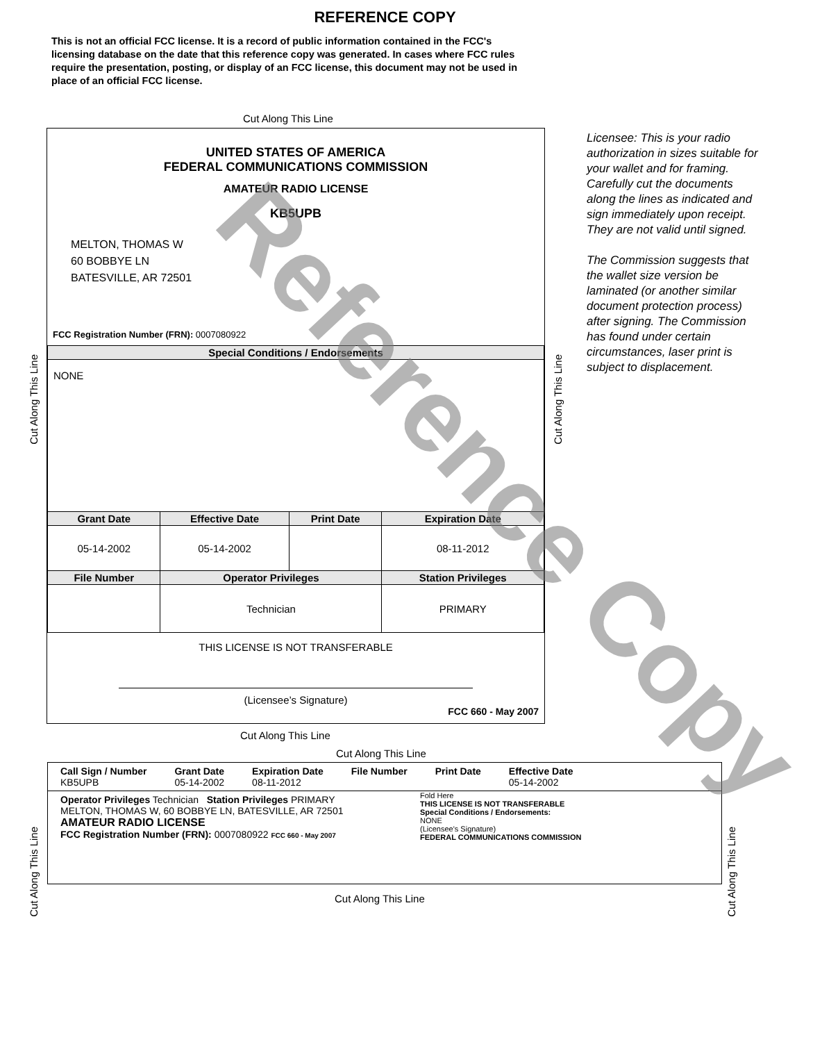REFERENCE COPY
This is not an official FCC license. It is a record of public information contained in the FCC's licensing database on the date that this reference copy was generated. In cases where FCC rules require the presentation, posting, or display of an FCC license, this document may not be used in place of an official FCC license.
Cut Along This Line
UNITED STATES OF AMERICA
FEDERAL COMMUNICATIONS COMMISSION
AMATEUR RADIO LICENSE
KB5UPB
MELTON, THOMAS W
60 BOBBYE LN
BATESVILLE, AR 72501
FCC Registration Number (FRN): 0007080922
| Special Conditions / Endorsements | | | |
| --- | --- | --- | --- |
| NONE | | | |
| Grant Date | Effective Date | Print Date | Expiration Date |
| 05-14-2002 | 05-14-2002 | | 08-11-2012 |
| File Number | Operator Privileges | | Station Privileges |
| | Technician | | PRIMARY |
THIS LICENSE IS NOT TRANSFERABLE
(Licensee’s Signature)
FCC 660 - May 2007
Cut Along This Line
Cut Along This Line
Licensee: This is your radio authorization in sizes suitable for your wallet and for framing. Carefully cut the documents along the lines as indicated and sign immediately upon receipt. They are not valid until signed.
The Commission suggests that the wallet size version be laminated (or another similar document protection process) after signing. The Commission has found under certain circumstances, laser print is subject to displacement.
Cut Along This Line
Cut Along This Line
Call Sign / Number
KB5UPB
Grant Date
05-14-2002
Expiration Date
08-11-2012
File Number Print Date Effective Date
05-14-2002
Operator Privileges Technician Station Privileges PRIMARY
MELTON, THOMAS W, 60 BOBBYE LN, BATESVILLE, AR 72501
AMATEUR RADIO LICENSE
FCC Registration Number (FRN): 0007080922 FCC 660 - May 2007
Fold Here
THIS LICENSE IS NOT TRANSFERABLE
Special Conditions / Endorsements:
NONE
(Licensee's Signature)
FEDERAL COMMUNICATIONS COMMISSION
Cut Along This Line
Cut Along This Line
Cut Along This Line
Reference Copy